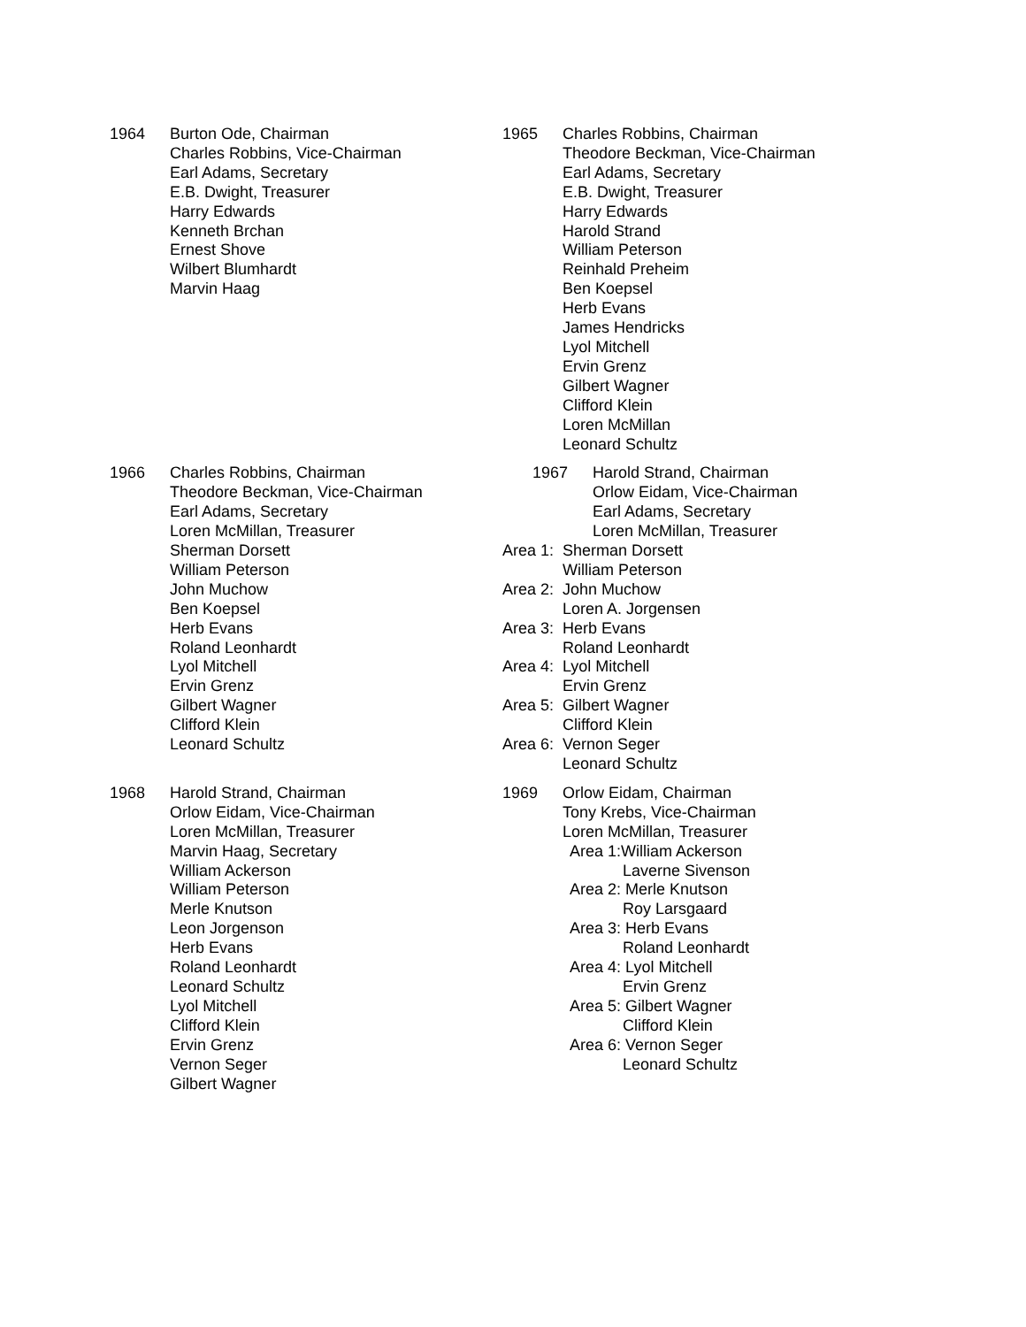1964 Burton Ode, Chairman
Charles Robbins, Vice-Chairman
Earl Adams, Secretary
E.B. Dwight, Treasurer
Harry Edwards
Kenneth Brchan
Ernest Shove
Wilbert Blumhardt
Marvin Haag
1965 Charles Robbins, Chairman
Theodore Beckman, Vice-Chairman
Earl Adams, Secretary
E.B. Dwight, Treasurer
Harry Edwards
Harold Strand
William Peterson
Reinhald Preheim
Ben Koepsel
Herb Evans
James Hendricks
Lyol Mitchell
Ervin Grenz
Gilbert Wagner
Clifford Klein
Loren McMillan
Leonard Schultz
1966 Charles Robbins, Chairman
Theodore Beckman, Vice-Chairman
Earl Adams, Secretary
Loren McMillan, Treasurer
Sherman Dorsett
William Peterson
John Muchow
Ben Koepsel
Herb Evans
Roland Leonhardt
Lyol Mitchell
Ervin Grenz
Gilbert Wagner
Clifford Klein
Leonard Schultz
1967 Harold Strand, Chairman
Orlow Eidam, Vice-Chairman
Earl Adams, Secretary
Loren McMillan, Treasurer
Area 1: Sherman Dorsett
William Peterson
Area 2: John Muchow
Loren A. Jorgensen
Area 3: Herb Evans
Roland Leonhardt
Area 4: Lyol Mitchell
Ervin Grenz
Area 5: Gilbert Wagner
Clifford Klein
Area 6: Vernon Seger
Leonard Schultz
1968 Harold Strand, Chairman
Orlow Eidam, Vice-Chairman
Loren McMillan, Treasurer
Marvin Haag, Secretary
William Ackerson
William Peterson
Merle Knutson
Leon Jorgenson
Herb Evans
Roland Leonhardt
Leonard Schultz
Lyol Mitchell
Clifford Klein
Ervin Grenz
Vernon Seger
Gilbert Wagner
1969 Orlow Eidam, Chairman
Tony Krebs, Vice-Chairman
Loren McMillan, Treasurer
Area 1:William Ackerson
Laverne Sivenson
Area 2: Merle Knutson
Roy Larsgaard
Area 3: Herb Evans
Roland Leonhardt
Area 4: Lyol Mitchell
Ervin Grenz
Area 5: Gilbert Wagner
Clifford Klein
Area 6: Vernon Seger
Leonard Schultz